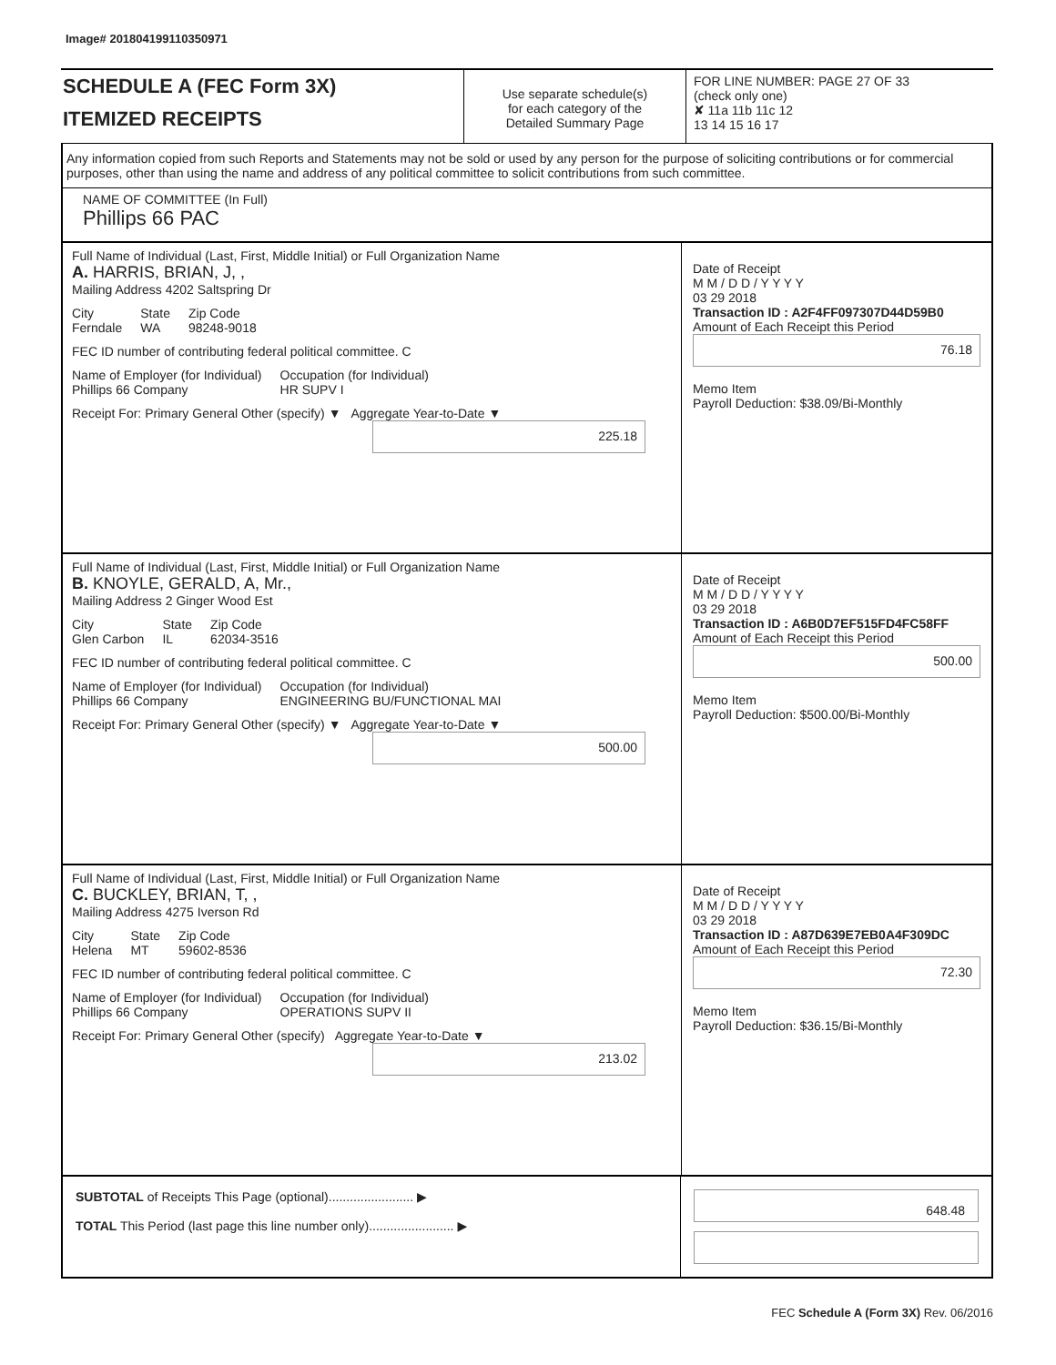Image# 201804199110350971
SCHEDULE A (FEC Form 3X)
ITEMIZED RECEIPTS
Use separate schedule(s)
for each category of the
Detailed Summary Page
FOR LINE NUMBER: PAGE 27 OF 33
(check only one)
✘ 11a 11b 11c 12
13 14 15 16 17
Any information copied from such Reports and Statements may not be sold or used by any person for the purpose of soliciting contributions or for commercial purposes, other than using the name and address of any political committee to solicit contributions from such committee.
NAME OF COMMITTEE (In Full)
Phillips 66 PAC
Full Name of Individual (Last, First, Middle Initial) or Full Organization Name
A. HARRIS, BRIAN, J, ,
Mailing Address 4202 Saltspring Dr
City
Ferndale State
WA Zip Code
98248-9018
FEC ID number of contributing federal political committee. C
Name of Employer (for Individual)
Phillips 66 Company Occupation (for Individual)
HR SUPV I
Receipt For: Primary General Other (specify) ▼ Aggregate Year-to-Date ▼
225.18
Date of Receipt
M M / D D / Y Y Y Y
03 29 2018
Transaction ID : A2F4FF097307D44D59B0
Amount of Each Receipt this Period
76.18
Memo Item
Payroll Deduction: $38.09/Bi-Monthly
Full Name of Individual (Last, First, Middle Initial) or Full Organization Name
B. KNOYLE, GERALD, A, Mr.,
Mailing Address 2 Ginger Wood Est
City
Glen Carbon State
IL Zip Code
62034-3516
FEC ID number of contributing federal political committee. C
Name of Employer (for Individual)
Phillips 66 Company Occupation (for Individual)
ENGINEERING BU/FUNCTIONAL MAI
Receipt For: Primary General Other (specify) ▼ Aggregate Year-to-Date ▼
500.00
Date of Receipt
M M / D D / Y Y Y Y
03 29 2018
Transaction ID : A6B0D7EF515FD4FC58FF
Amount of Each Receipt this Period
500.00
Memo Item
Payroll Deduction: $500.00/Bi-Monthly
Full Name of Individual (Last, First, Middle Initial) or Full Organization Name
C. BUCKLEY, BRIAN, T, ,
Mailing Address 4275 Iverson Rd
City
Helena State
MT Zip Code
59602-8536
FEC ID number of contributing federal political committee. C
Name of Employer (for Individual)
Phillips 66 Company Occupation (for Individual)
OPERATIONS SUPV II
Receipt For: Primary General Other (specify) Aggregate Year-to-Date ▼
213.02
Date of Receipt
M M / D D / Y Y Y Y
03 29 2018
Transaction ID : A87D639E7EB0A4F309DC
Amount of Each Receipt this Period
72.30
Memo Item
Payroll Deduction: $36.15/Bi-Monthly
SUBTOTAL of Receipts This Page (optional)........................ ▶
TOTAL This Period (last page this line number only)........................ ▶
648.48
FEC Schedule A (Form 3X) Rev. 06/2016